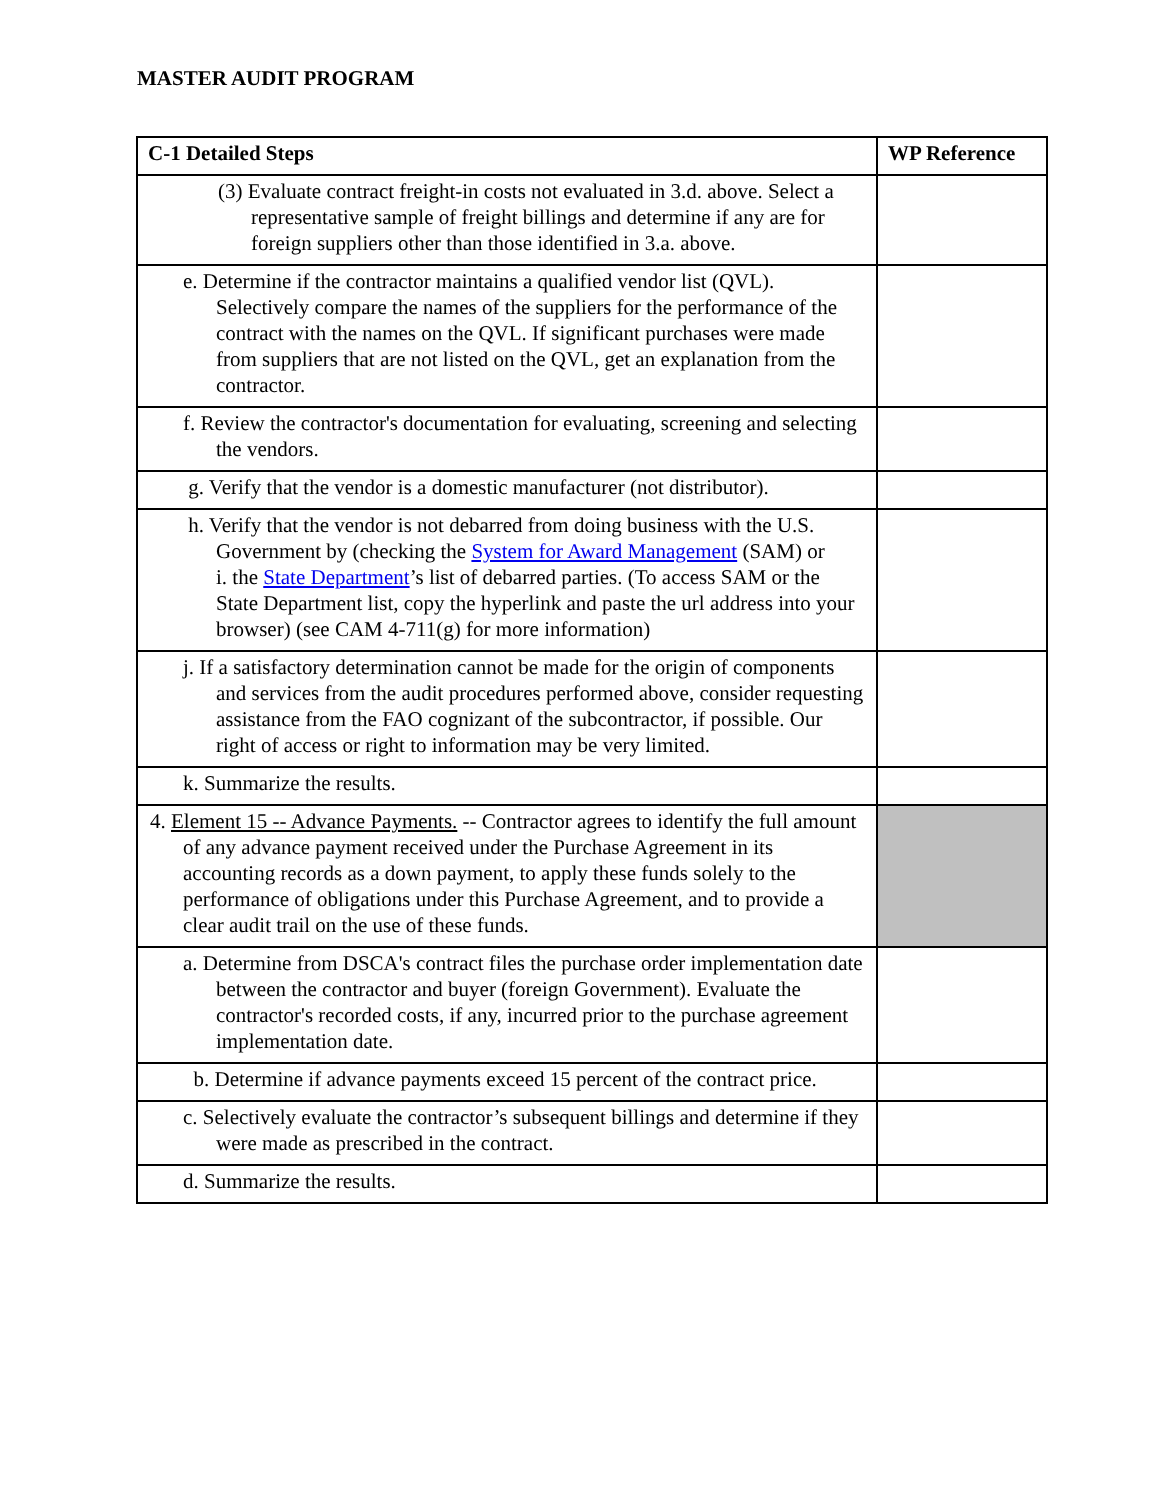MASTER AUDIT PROGRAM
| C-1 Detailed Steps | WP Reference |
| --- | --- |
| (3) Evaluate contract freight-in costs not evaluated in 3.d. above. Select a representative sample of freight billings and determine if any are for foreign suppliers other than those identified in 3.a. above. | |
| e. Determine if the contractor maintains a qualified vendor list (QVL). Selectively compare the names of the suppliers for the performance of the contract with the names on the QVL. If significant purchases were made from suppliers that are not listed on the QVL, get an explanation from the contractor. | |
| f. Review the contractor's documentation for evaluating, screening and selecting the vendors. | |
| g. Verify that the vendor is a domestic manufacturer (not distributor). | |
| h. Verify that the vendor is not debarred from doing business with the U.S. Government by (checking the System for Award Management (SAM) or i. the State Department ’s list of debarred parties. (To access SAM or the State Department list, copy the hyperlink and paste the url address into your browser) (see CAM 4-711(g) for more information) | |
| j. If a satisfactory determination cannot be made for the origin of components and services from the audit procedures performed above, consider requesting assistance from the FAO cognizant of the subcontractor, if possible. Our right of access or right to information may be very limited. | |
| k. Summarize the results. | |
| 4. Element 15 -- Advance Payments. -- Contractor agrees to identify the full amount of any advance payment received under the Purchase Agreement in its accounting records as a down payment, to apply these funds solely to the performance of obligations under this Purchase Agreement, and to provide a clear audit trail on the use of these funds. | |
| a. Determine from DSCA's contract files the purchase order implementation date between the contractor and buyer (foreign Government). Evaluate the contractor's recorded costs, if any, incurred prior to the purchase agreement implementation date. | |
| b. Determine if advance payments exceed 15 percent of the contract price. | |
| c. Selectively evaluate the contractor’s subsequent billings and determine if they were made as prescribed in the contract. | |
| d. Summarize the results. | |